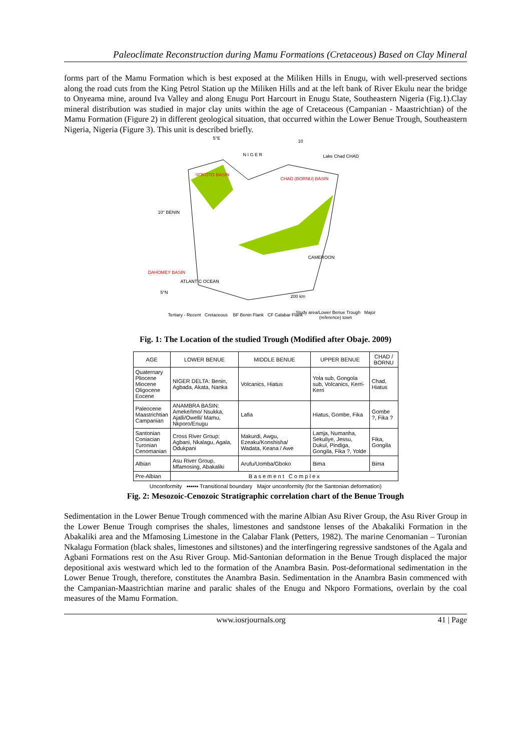Paleoclimate Reconstruction during Mamu Formations (Cretaceous) Based on Clay Mineral
forms part of the Mamu Formation which is best exposed at the Miliken Hills in Enugu, with well-preserved sections along the road cuts from the King Petrol Station up the Miliken Hills and at the left bank of River Ekulu near the bridge to Onyeama mine, around Iva Valley and along Enugu Port Harcourt in Enugu State, Southeastern Nigeria (Fig.1).Clay mineral distribution was studied in major clay units within the age of Cretaceous (Campanian - Maastrichtian) of the Mamu Formation (Figure 2) in different geological situation, that occurred within the Lower Benue Trough, Southeastern Nigeria, Nigeria (Figure 3). This unit is described briefly.
5°E
10
N I G E R Lake Chad CHAD
SOKOTO BASIN
CHAD (BORNU) BASIN
10° BENIN
DAHOMEY BASIN
ATLANTIC OCEAN
CAMEROON
200 km
5°N
Tertiary - Recent Cretaceous
BF Benin Flank CF Calabar Flank
Study area/Lower Benue Trough Major (reference) town
Fig. 1: The Location of the studied Trough (Modified after Obaje. 2009)
| AGE | LOWER BENUE | MIDDLE BENUE | UPPER BENUE | CHAD / BORNU |
| --- | --- | --- | --- | --- |
| Quaternary Pliocene Miocene Oligocene Eocene | NIGER DELTA: Benin, Agbada, Akata, Nanka | Volcanics, Hiatus | Yola sub, Gongola sub, Volcanics, Kerri-Kerri | Chad, Hiatus |
| Paleocene Maastrichtian Campanian | ANAMBRA BASIN: Ameke/Imo/ Nsukka, Ajalli/Owelli/ Mamu, Nkporo/Enugu | Lafia | Hiatus, Gombe, Fika | Gombe ?, Fika ? |
| Santonian Coniacian Turonian Cenomanian | Cross River Group: Agbani, Nkalagu, Agala, Odukpani | Makurdi, Awgu, Ezeaku/Konshisha/ Wadata, Keana / Awe | Lamja, Numanha, Sekuliye, Jessu, Dukul, Pindiga, Gongila, Fika ?, Yolde | Fika, Gongila |
| Albian | Asu River Group, Mfamosing, Abakaliki | Arufu/Uomba/Gboko | Bima | Bima |
| Pre-Albian | B a s e m e n t C o m p l e x | | | |
Unconformity ▪▪▪▪▪▪ Transitional boundary Major unconformity (for the Santonian deformation)
Fig. 2: Mesozoic-Cenozoic Stratigraphic correlation chart of the Benue Trough
Sedimentation in the Lower Benue Trough commenced with the marine Albian Asu River Group, the Asu River Group in the Lower Benue Trough comprises the shales, limestones and sandstone lenses of the Abakaliki Formation in the Abakaliki area and the Mfamosing Limestone in the Calabar Flank (Petters, 1982). The marine Cenomanian – Turonian Nkalagu Formation (black shales, limestones and siltstones) and the interfingering regressive sandstones of the Agala and Agbani Formations rest on the Asu River Group. Mid-Santonian deformation in the Benue Trough displaced the major depositional axis westward which led to the formation of the Anambra Basin. Post-deformational sedimentation in the Lower Benue Trough, therefore, constitutes the Anambra Basin. Sedimentation in the Anambra Basin commenced with the Campanian-Maastrichtian marine and paralic shales of the Enugu and Nkporo Formations, overlain by the coal measures of the Mamu Formation.
www.iosrjournals.org 41 | Page